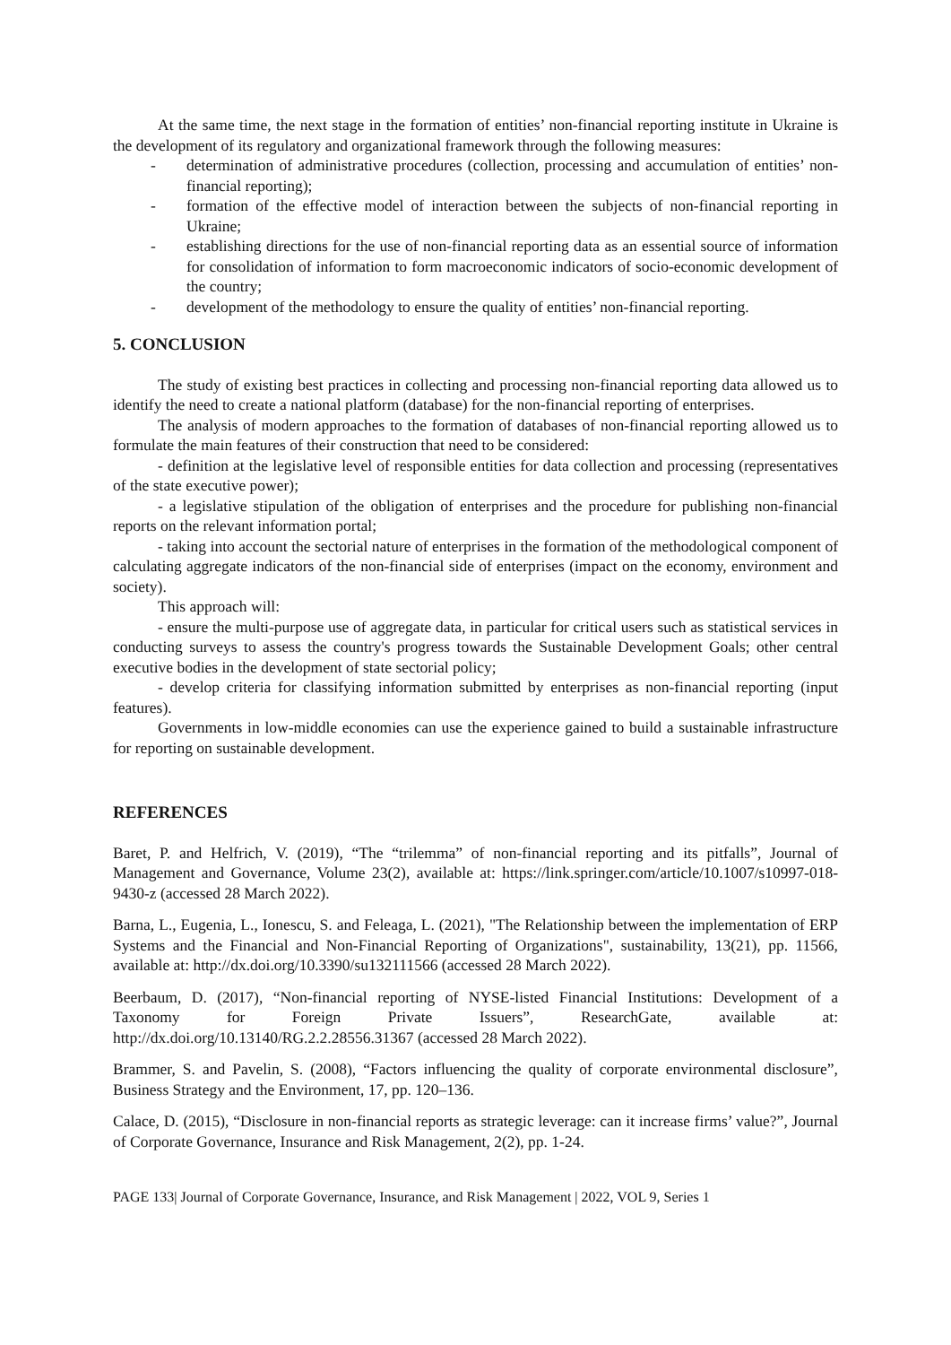At the same time, the next stage in the formation of entities’ non-financial reporting institute in Ukraine is the development of its regulatory and organizational framework through the following measures:
- determination of administrative procedures (collection, processing and accumulation of entities’ non-financial reporting);
- formation of the effective model of interaction between the subjects of non-financial reporting in Ukraine;
- establishing directions for the use of non-financial reporting data as an essential source of information for consolidation of information to form macroeconomic indicators of socio-economic development of the country;
- development of the methodology to ensure the quality of entities’ non-financial reporting.
5. CONCLUSION
The study of existing best practices in collecting and processing non-financial reporting data allowed us to identify the need to create a national platform (database) for the non-financial reporting of enterprises.
The analysis of modern approaches to the formation of databases of non-financial reporting allowed us to formulate the main features of their construction that need to be considered:
- definition at the legislative level of responsible entities for data collection and processing (representatives of the state executive power);
- a legislative stipulation of the obligation of enterprises and the procedure for publishing non-financial reports on the relevant information portal;
- taking into account the sectorial nature of enterprises in the formation of the methodological component of calculating aggregate indicators of the non-financial side of enterprises (impact on the economy, environment and society).
This approach will:
- ensure the multi-purpose use of aggregate data, in particular for critical users such as statistical services in conducting surveys to assess the country's progress towards the Sustainable Development Goals; other central executive bodies in the development of state sectorial policy;
- develop criteria for classifying information submitted by enterprises as non-financial reporting (input features).
Governments in low-middle economies can use the experience gained to build a sustainable infrastructure for reporting on sustainable development.
REFERENCES
Baret, P. and Helfrich, V. (2019), “The “trilemma” of non-financial reporting and its pitfalls”, Journal of Management and Governance, Volume 23(2), available at: https://link.springer.com/article/10.1007/s10997-018-9430-z (accessed 28 March 2022).
Barna, L., Eugenia, L., Ionescu, S. and Feleaga, L. (2021), "The Relationship between the implementation of ERP Systems and the Financial and Non-Financial Reporting of Organizations", sustainability, 13(21), pp. 11566, available at: http://dx.doi.org/10.3390/su132111566 (accessed 28 March 2022).
Beerbaum, D. (2017), “Non-financial reporting of NYSE-listed Financial Institutions: Development of a Taxonomy for Foreign Private Issuers”, ResearchGate, available at: http://dx.doi.org/10.13140/RG.2.2.28556.31367 (accessed 28 March 2022).
Brammer, S. and Pavelin, S. (2008), “Factors influencing the quality of corporate environmental disclosure”, Business Strategy and the Environment, 17, pp. 120–136.
Calace, D. (2015), “Disclosure in non-financial reports as strategic leverage: can it increase firms’ value?”, Journal of Corporate Governance, Insurance and Risk Management, 2(2), pp. 1-24.
PAGE 133| Journal of Corporate Governance, Insurance, and Risk Management | 2022, VOL 9, Series 1